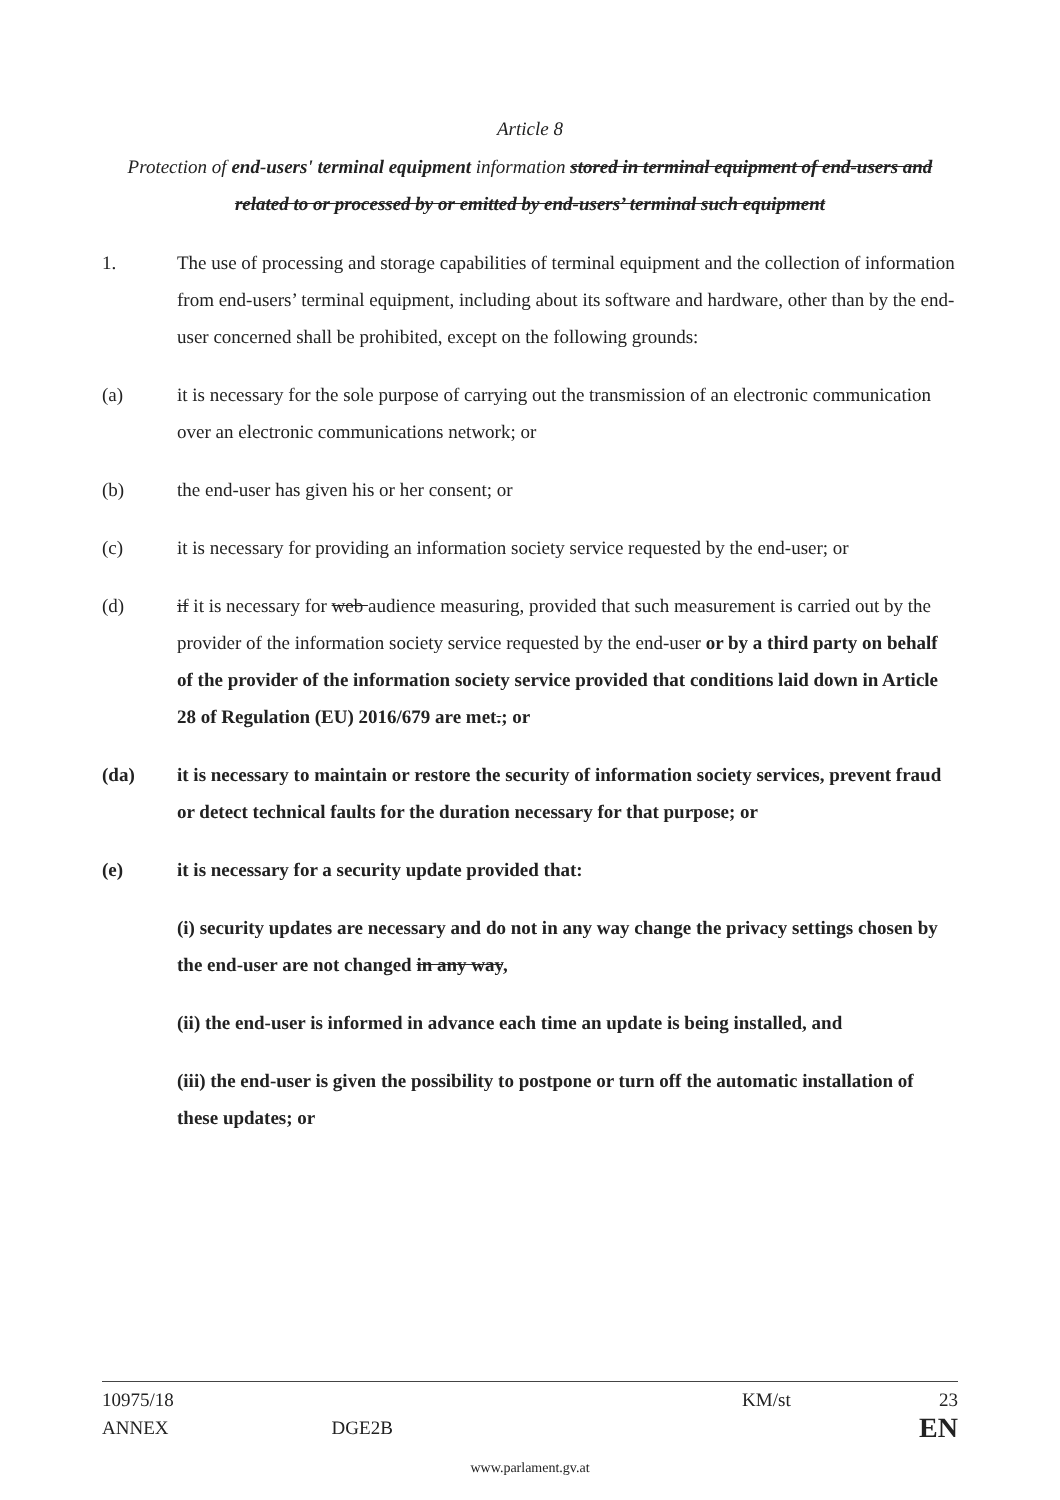Article 8
Protection of end-users' terminal equipment information stored in terminal equipment of end-users and related to or processed by or emitted by end-users’ terminal such equipment
1. The use of processing and storage capabilities of terminal equipment and the collection of information from end-users’ terminal equipment, including about its software and hardware, other than by the end-user concerned shall be prohibited, except on the following grounds:
(a) it is necessary for the sole purpose of carrying out the transmission of an electronic communication over an electronic communications network; or
(b) the end-user has given his or her consent; or
(c) it is necessary for providing an information society service requested by the end-user; or
(d) if it is necessary for web audience measuring, provided that such measurement is carried out by the provider of the information society service requested by the end-user or by a third party on behalf of the provider of the information society service provided that conditions laid down in Article 28 of Regulation (EU) 2016/679 are met.; or
(da) it is necessary to maintain or restore the security of information society services, prevent fraud or detect technical faults for the duration necessary for that purpose; or
(e) it is necessary for a security update provided that:
(i) security updates are necessary and do not in any way change the privacy settings chosen by the end-user are not changed in any way,
(ii) the end-user is informed in advance each time an update is being installed, and
(iii) the end-user is given the possibility to postpone or turn off the automatic installation of these updates; or
10975/18 KM/st 23
ANNEX DGE2B EN
www.parlament.gv.at